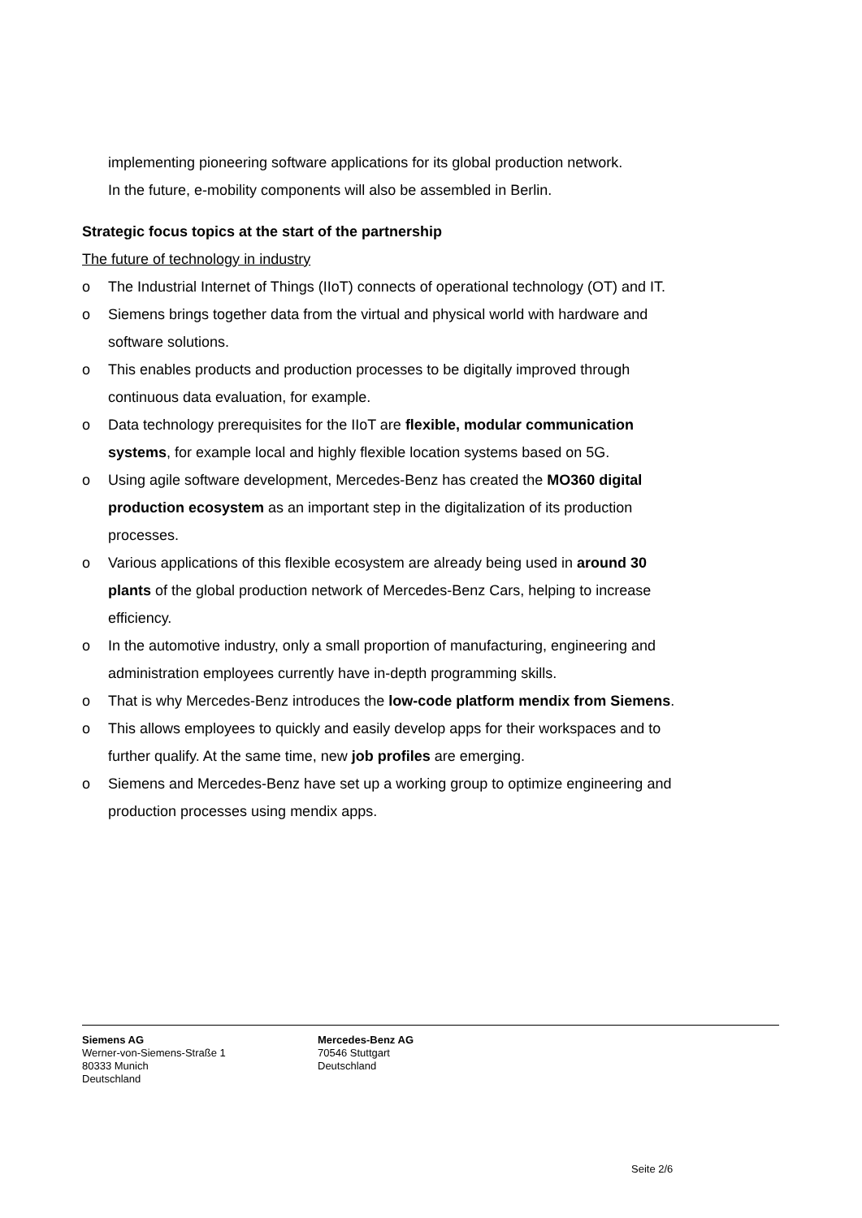implementing pioneering software applications for its global production network.
In the future, e-mobility components will also be assembled in Berlin.
Strategic focus topics at the start of the partnership
The future of technology in industry
o The Industrial Internet of Things (IIoT) connects of operational technology (OT) and IT.
o Siemens brings together data from the virtual and physical world with hardware and software solutions.
o This enables products and production processes to be digitally improved through continuous data evaluation, for example.
o Data technology prerequisites for the IIoT are flexible, modular communication systems, for example local and highly flexible location systems based on 5G.
o Using agile software development, Mercedes-Benz has created the MO360 digital production ecosystem as an important step in the digitalization of its production processes.
o Various applications of this flexible ecosystem are already being used in around 30 plants of the global production network of Mercedes-Benz Cars, helping to increase efficiency.
o In the automotive industry, only a small proportion of manufacturing, engineering and administration employees currently have in-depth programming skills.
o That is why Mercedes-Benz introduces the low-code platform mendix from Siemens.
o This allows employees to quickly and easily develop apps for their workspaces and to further qualify. At the same time, new job profiles are emerging.
o Siemens and Mercedes-Benz have set up a working group to optimize engineering and production processes using mendix apps.
Siemens AG
Werner-von-Siemens-Straße 1
80333 Munich
Deutschland
Mercedes-Benz AG
70546 Stuttgart
Deutschland
Seite 2/6